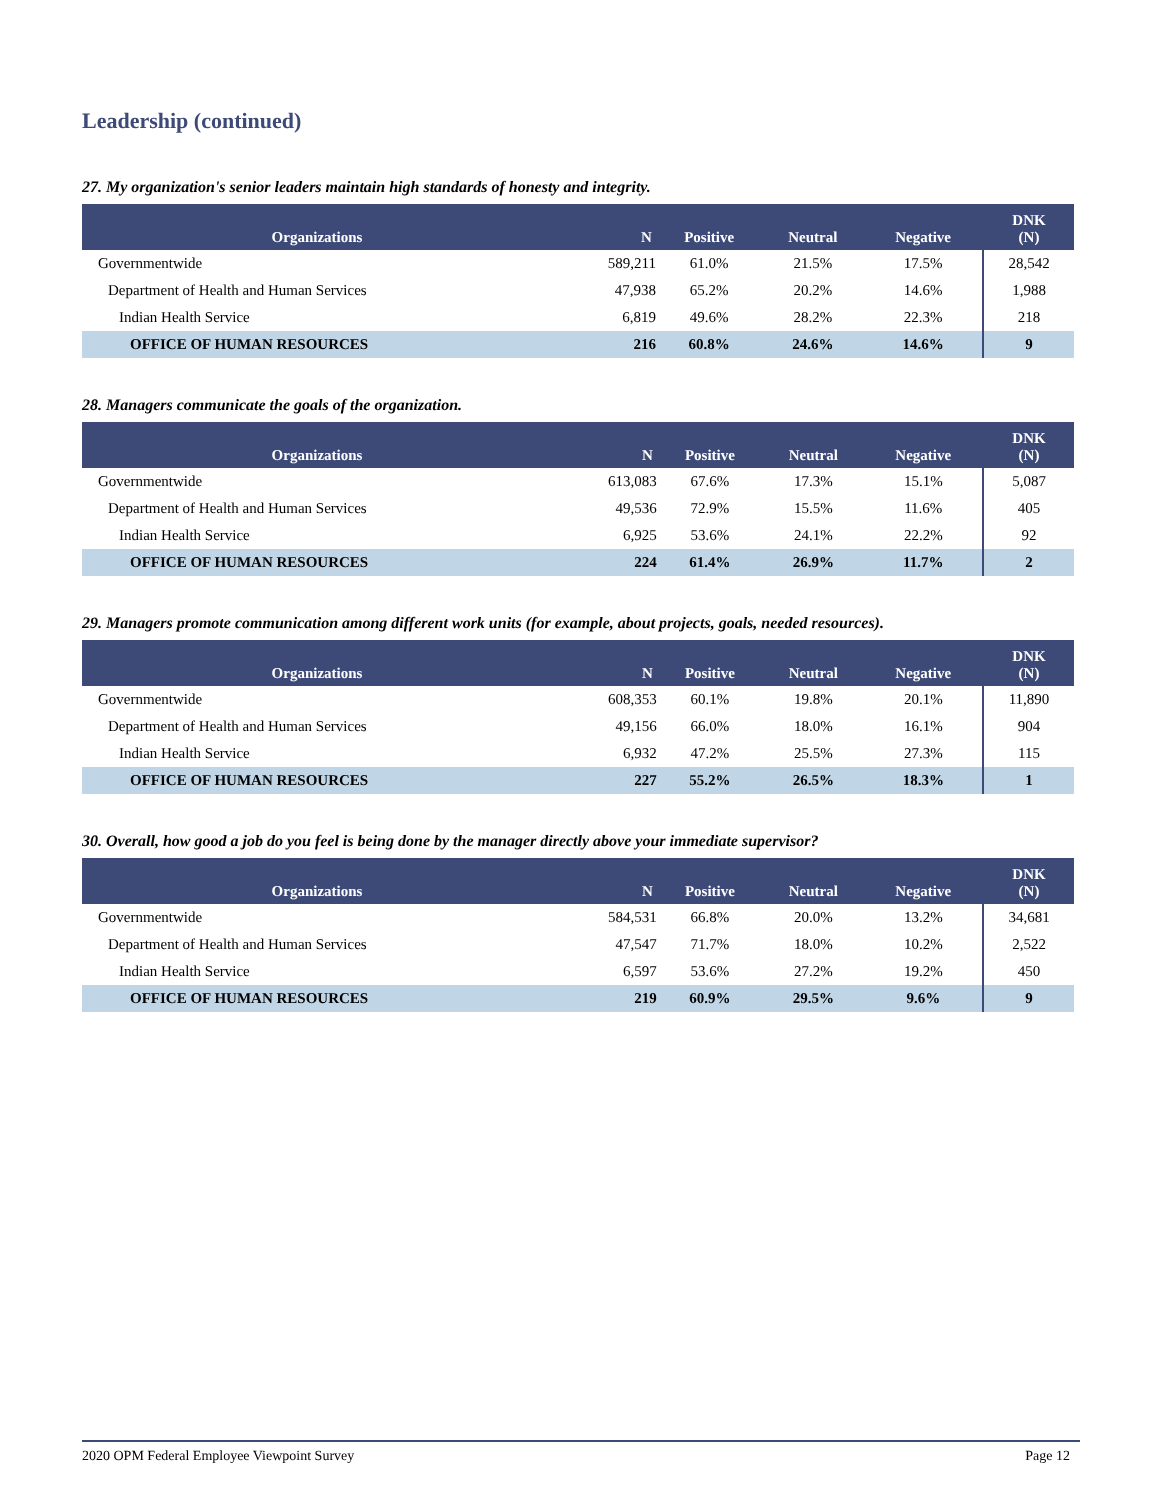Leadership (continued)
27. My organization's senior leaders maintain high standards of honesty and integrity.
| Organizations | N | Positive | Neutral | Negative | DNK (N) |
| --- | --- | --- | --- | --- | --- |
| Governmentwide | 589,211 | 61.0% | 21.5% | 17.5% | 28,542 |
| Department of Health and Human Services | 47,938 | 65.2% | 20.2% | 14.6% | 1,988 |
| Indian Health Service | 6,819 | 49.6% | 28.2% | 22.3% | 218 |
| OFFICE OF HUMAN RESOURCES | 216 | 60.8% | 24.6% | 14.6% | 9 |
28. Managers communicate the goals of the organization.
| Organizations | N | Positive | Neutral | Negative | DNK (N) |
| --- | --- | --- | --- | --- | --- |
| Governmentwide | 613,083 | 67.6% | 17.3% | 15.1% | 5,087 |
| Department of Health and Human Services | 49,536 | 72.9% | 15.5% | 11.6% | 405 |
| Indian Health Service | 6,925 | 53.6% | 24.1% | 22.2% | 92 |
| OFFICE OF HUMAN RESOURCES | 224 | 61.4% | 26.9% | 11.7% | 2 |
29. Managers promote communication among different work units (for example, about projects, goals, needed resources).
| Organizations | N | Positive | Neutral | Negative | DNK (N) |
| --- | --- | --- | --- | --- | --- |
| Governmentwide | 608,353 | 60.1% | 19.8% | 20.1% | 11,890 |
| Department of Health and Human Services | 49,156 | 66.0% | 18.0% | 16.1% | 904 |
| Indian Health Service | 6,932 | 47.2% | 25.5% | 27.3% | 115 |
| OFFICE OF HUMAN RESOURCES | 227 | 55.2% | 26.5% | 18.3% | 1 |
30. Overall, how good a job do you feel is being done by the manager directly above your immediate supervisor?
| Organizations | N | Positive | Neutral | Negative | DNK (N) |
| --- | --- | --- | --- | --- | --- |
| Governmentwide | 584,531 | 66.8% | 20.0% | 13.2% | 34,681 |
| Department of Health and Human Services | 47,547 | 71.7% | 18.0% | 10.2% | 2,522 |
| Indian Health Service | 6,597 | 53.6% | 27.2% | 19.2% | 450 |
| OFFICE OF HUMAN RESOURCES | 219 | 60.9% | 29.5% | 9.6% | 9 |
2020 OPM Federal Employee Viewpoint Survey Page 12